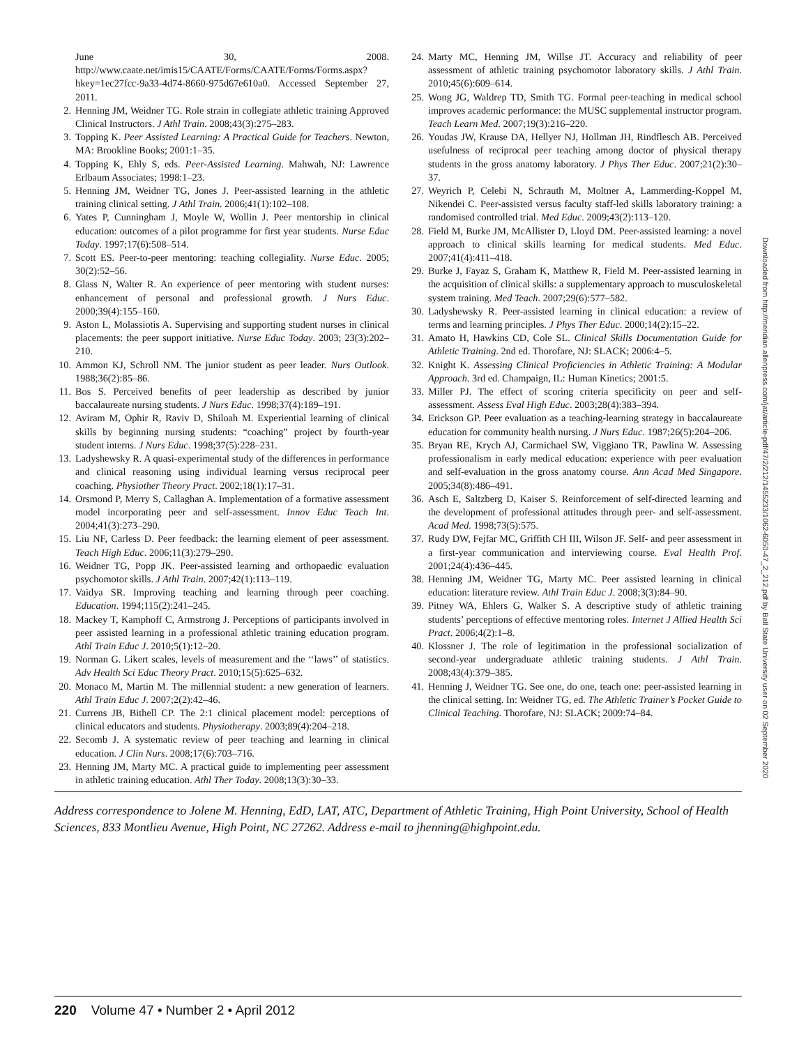June 30, 2008. http://www.caate.net/imis15/CAATE/Forms/CAATE/Forms/Forms.aspx?hkey=1ec27fcc-9a33-4d74-8660-975d67e610a0. Accessed September 27, 2011.
2. Henning JM, Weidner TG. Role strain in collegiate athletic training Approved Clinical Instructors. J Athl Train. 2008;43(3):275–283.
3. Topping K. Peer Assisted Learning: A Practical Guide for Teachers. Newton, MA: Brookline Books; 2001:1–35.
4. Topping K, Ehly S, eds. Peer-Assisted Learning. Mahwah, NJ: Lawrence Erlbaum Associates; 1998:1–23.
5. Henning JM, Weidner TG, Jones J. Peer-assisted learning in the athletic training clinical setting. J Athl Train. 2006;41(1):102–108.
6. Yates P, Cunningham J, Moyle W, Wollin J. Peer mentorship in clinical education: outcomes of a pilot programme for first year students. Nurse Educ Today. 1997;17(6):508–514.
7. Scott ES. Peer-to-peer mentoring: teaching collegiality. Nurse Educ. 2005; 30(2):52–56.
8. Glass N, Walter R. An experience of peer mentoring with student nurses: enhancement of personal and professional growth. J Nurs Educ. 2000;39(4):155–160.
9. Aston L, Molassiotis A. Supervising and supporting student nurses in clinical placements: the peer support initiative. Nurse Educ Today. 2003; 23(3):202–210.
10. Ammon KJ, Schroll NM. The junior student as peer leader. Nurs Outlook. 1988;36(2):85–86.
11. Bos S. Perceived benefits of peer leadership as described by junior baccalaureate nursing students. J Nurs Educ. 1998;37(4):189–191.
12. Aviram M, Ophir R, Raviv D, Shiloah M. Experiential learning of clinical skills by beginning nursing students: “coaching” project by fourth-year student interns. J Nurs Educ. 1998;37(5):228–231.
13. Ladyshewsky R. A quasi-experimental study of the differences in performance and clinical reasoning using individual learning versus reciprocal peer coaching. Physiother Theory Pract. 2002;18(1):17–31.
14. Orsmond P, Merry S, Callaghan A. Implementation of a formative assessment model incorporating peer and self-assessment. Innov Educ Teach Int. 2004;41(3):273–290.
15. Liu NF, Carless D. Peer feedback: the learning element of peer assessment. Teach High Educ. 2006;11(3):279–290.
16. Weidner TG, Popp JK. Peer-assisted learning and orthopaedic evaluation psychomotor skills. J Athl Train. 2007;42(1):113–119.
17. Vaidya SR. Improving teaching and learning through peer coaching. Education. 1994;115(2):241–245.
18. Mackey T, Kamphoff C, Armstrong J. Perceptions of participants involved in peer assisted learning in a professional athletic training education program. Athl Train Educ J. 2010;5(1):12–20.
19. Norman G. Likert scales, levels of measurement and the ‘‘laws’’ of statistics. Adv Health Sci Educ Theory Pract. 2010;15(5):625–632.
20. Monaco M, Martin M. The millennial student: a new generation of learners. Athl Train Educ J. 2007;2(2):42–46.
21. Currens JB, Bithell CP. The 2:1 clinical placement model: perceptions of clinical educators and students. Physiotherapy. 2003;89(4):204–218.
22. Secomb J. A systematic review of peer teaching and learning in clinical education. J Clin Nurs. 2008;17(6):703–716.
23. Henning JM, Marty MC. A practical guide to implementing peer assessment in athletic training education. Athl Ther Today. 2008;13(3):30–33.
24. Marty MC, Henning JM, Willse JT. Accuracy and reliability of peer assessment of athletic training psychomotor laboratory skills. J Athl Train. 2010;45(6):609–614.
25. Wong JG, Waldrep TD, Smith TG. Formal peer-teaching in medical school improves academic performance: the MUSC supplemental instructor program. Teach Learn Med. 2007;19(3):216–220.
26. Youdas JW, Krause DA, Hellyer NJ, Hollman JH, Rindflesch AB. Perceived usefulness of reciprocal peer teaching among doctor of physical therapy students in the gross anatomy laboratory. J Phys Ther Educ. 2007;21(2):30–37.
27. Weyrich P, Celebi N, Schrauth M, Moltner A, Lammerding-Koppel M, Nikendei C. Peer-assisted versus faculty staff-led skills laboratory training: a randomised controlled trial. Med Educ. 2009;43(2):113–120.
28. Field M, Burke JM, McAllister D, Lloyd DM. Peer-assisted learning: a novel approach to clinical skills learning for medical students. Med Educ. 2007;41(4):411–418.
29. Burke J, Fayaz S, Graham K, Matthew R, Field M. Peer-assisted learning in the acquisition of clinical skills: a supplementary approach to musculoskeletal system training. Med Teach. 2007;29(6):577–582.
30. Ladyshewsky R. Peer-assisted learning in clinical education: a review of terms and learning principles. J Phys Ther Educ. 2000;14(2):15–22.
31. Amato H, Hawkins CD, Cole SL. Clinical Skills Documentation Guide for Athletic Training. 2nd ed. Thorofare, NJ: SLACK; 2006:4–5.
32. Knight K. Assessing Clinical Proficiencies in Athletic Training: A Modular Approach. 3rd ed. Champaign, IL: Human Kinetics; 2001:5.
33. Miller PJ. The effect of scoring criteria specificity on peer and self-assessment. Assess Eval High Educ. 2003;28(4):383–394.
34. Erickson GP. Peer evaluation as a teaching-learning strategy in baccalaureate education for community health nursing. J Nurs Educ. 1987;26(5):204–206.
35. Bryan RE, Krych AJ, Carmichael SW, Viggiano TR, Pawlina W. Assessing professionalism in early medical education: experience with peer evaluation and self-evaluation in the gross anatomy course. Ann Acad Med Singapore. 2005;34(8):486–491.
36. Asch E, Saltzberg D, Kaiser S. Reinforcement of self-directed learning and the development of professional attitudes through peer- and self-assessment. Acad Med. 1998;73(5):575.
37. Rudy DW, Fejfar MC, Griffith CH III, Wilson JF. Self- and peer assessment in a first-year communication and interviewing course. Eval Health Prof. 2001;24(4):436–445.
38. Henning JM, Weidner TG, Marty MC. Peer assisted learning in clinical education: literature review. Athl Train Educ J. 2008;3(3):84–90.
39. Pitney WA, Ehlers G, Walker S. A descriptive study of athletic training students’ perceptions of effective mentoring roles. Internet J Allied Health Sci Pract. 2006;4(2):1–8.
40. Klossner J. The role of legitimation in the professional socialization of second-year undergraduate athletic training students. J Athl Train. 2008;43(4):379–385.
41. Henning J, Weidner TG. See one, do one, teach one: peer-assisted learning in the clinical setting. In: Weidner TG, ed. The Athletic Trainer’s Pocket Guide to Clinical Teaching. Thorofare, NJ: SLACK; 2009:74–84.
Downloaded from http://meridian.allenpress.com/jat/article-pdf/47/2/212/1455233/1062-6050-47_2_212.pdf by Ball State University user on 02 September 2020
Address correspondence to Jolene M. Henning, EdD, LAT, ATC, Department of Athletic Training, High Point University, School of Health Sciences, 833 Montlieu Avenue, High Point, NC 27262. Address e-mail to jhenning@highpoint.edu.
220 Volume 47 • Number 2 • April 2012